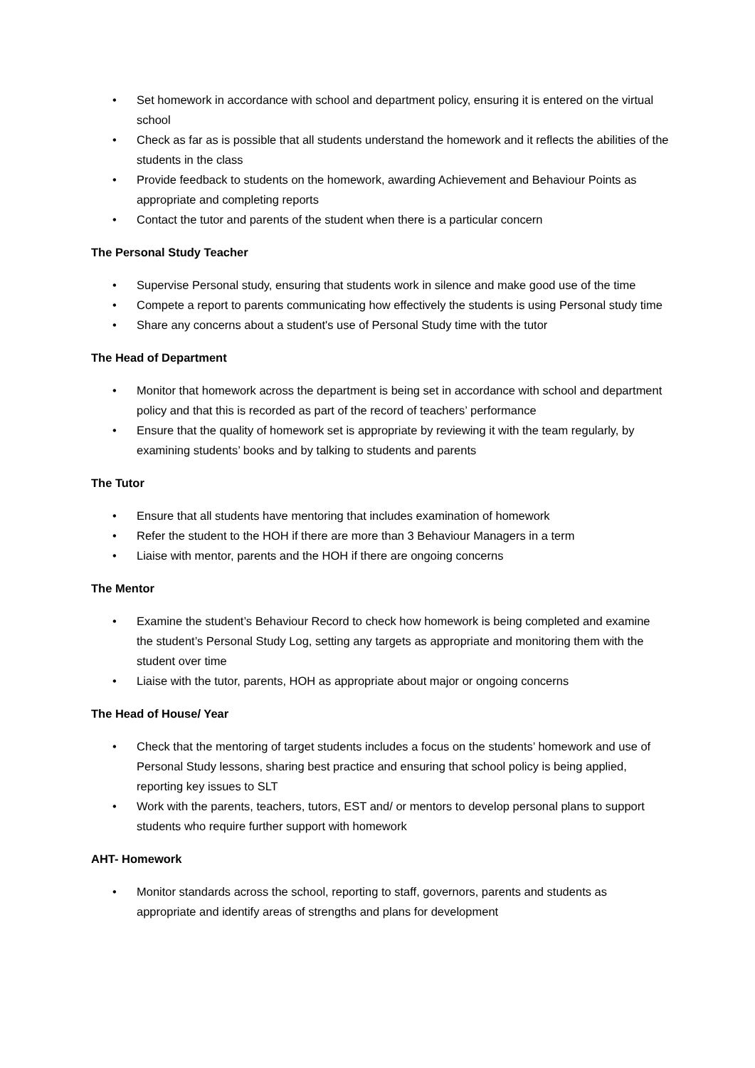• Set homework in accordance with school and department policy, ensuring it is entered on the virtual school
• Check as far as is possible that all students understand the homework and it reflects the abilities of the students in the class
• Provide feedback to students on the homework, awarding Achievement and Behaviour Points as appropriate and completing reports
• Contact the tutor and parents of the student when there is a particular concern
The Personal Study Teacher
• Supervise Personal study, ensuring that students work in silence and make good use of the time
• Compete a report to parents communicating how effectively the students is using Personal study time
• Share any concerns about a student's use of Personal Study time with the tutor
The Head of Department
• Monitor that homework across the department is being set in accordance with school and department policy and that this is recorded as part of the record of teachers’ performance
• Ensure that the quality of homework set is appropriate by reviewing it with the team regularly, by examining students’ books and by talking to students and parents
The Tutor
• Ensure that all students have mentoring that includes examination of homework
• Refer the student to the HOH if there are more than 3 Behaviour Managers in a term
• Liaise with mentor, parents and the HOH if there are ongoing concerns
The Mentor
• Examine the student’s Behaviour Record to check how homework is being completed and examine the student’s Personal Study Log, setting any targets as appropriate and monitoring them with the student over time
• Liaise with the tutor, parents, HOH as appropriate about major or ongoing concerns
The Head of House/ Year
• Check that the mentoring of target students includes a focus on the students’ homework and use of Personal Study lessons, sharing best practice and ensuring that school policy is being applied, reporting key issues to SLT
• Work with the parents, teachers, tutors, EST and/ or mentors to develop personal plans to support students who require further support with homework
AHT- Homework
• Monitor standards across the school, reporting to staff, governors, parents and students as appropriate and identify areas of strengths and plans for development